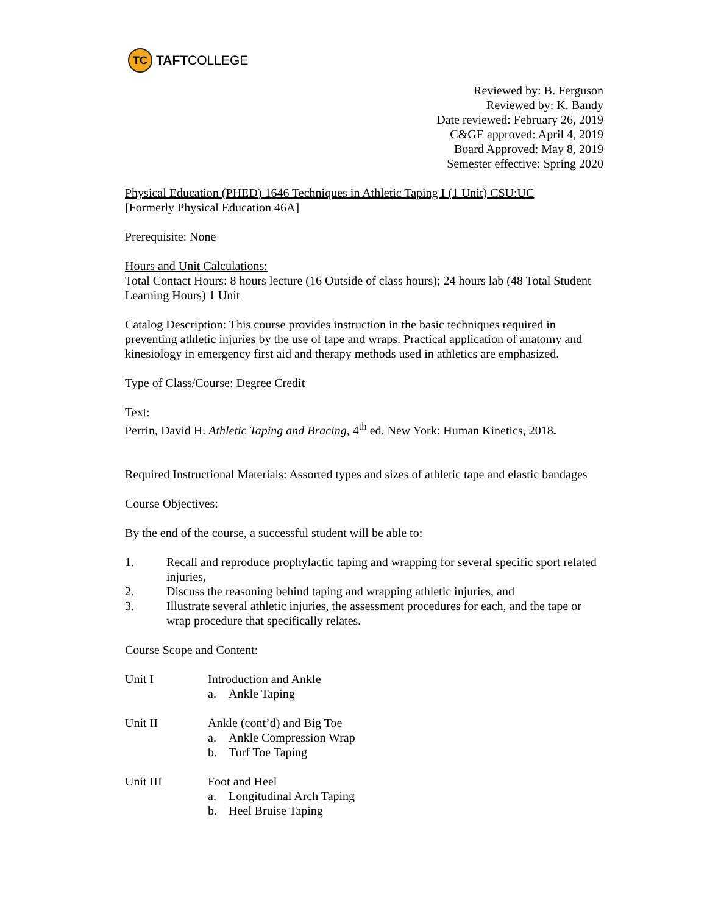TC
TAFT COLLEGE
Reviewed by: B. Ferguson
Reviewed by: K. Bandy
Date reviewed: February 26, 2019
C&GE approved: April 4, 2019
Board Approved: May 8, 2019
Semester effective: Spring 2020
Physical Education (PHED) 1646 Techniques in Athletic Taping I (1 Unit) CSU:UC
[Formerly Physical Education 46A]
Prerequisite: None
Hours and Unit Calculations:
Total Contact Hours: 8 hours lecture (16 Outside of class hours); 24 hours lab (48 Total Student Learning Hours) 1 Unit
Catalog Description: This course provides instruction in the basic techniques required in preventing athletic injuries by the use of tape and wraps. Practical application of anatomy and kinesiology in emergency first aid and therapy methods used in athletics are emphasized.
Type of Class/Course: Degree Credit
Text:
Perrin, David H. Athletic Taping and Bracing, 4<sup>th</sup> ed. New York: Human Kinetics, 2018.
Required Instructional Materials: Assorted types and sizes of athletic tape and elastic bandages
Course Objectives:
By the end of the course, a successful student will be able to:
1. Recall and reproduce prophylactic taping and wrapping for several specific sport related injuries,
2. Discuss the reasoning behind taping and wrapping athletic injuries, and
3. Illustrate several athletic injuries, the assessment procedures for each, and the tape or wrap procedure that specifically relates.
Course Scope and Content:
Unit I Introduction and Ankle
a. Ankle Taping
Unit II Ankle (cont’d) and Big Toe
a. Ankle Compression Wrap
b. Turf Toe Taping
Unit III Foot and Heel
a. Longitudinal Arch Taping
b. Heel Bruise Taping